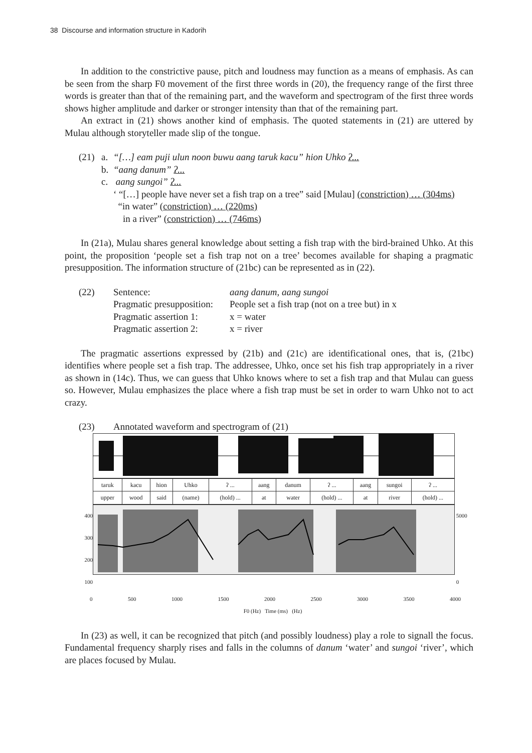38 Discourse and information structure in Kadorih
In addition to the constrictive pause, pitch and loudness may function as a means of emphasis. As can be seen from the sharp F0 movement of the first three words in (20), the frequency range of the first three words is greater than that of the remaining part, and the waveform and spectrogram of the first three words shows higher amplitude and darker or stronger intensity than that of the remaining part.
An extract in (21) shows another kind of emphasis. The quoted statements in (21) are uttered by Mulau although storyteller made slip of the tongue.
| (21) | a. | “[…] eam puji ulun noon buwu aang taruk kacu” hion Uhko ʔ... |
| | b. | “aang danum” ʔ... |
| | c. | aang sungoi” ʔ... |
| | | ‘ “[…] people have never set a fish trap on a tree” said [Mulau] (constriction) … (304ms) “in water” (constriction) … (220ms) in a river” (constriction) … (746ms) |
In (21a), Mulau shares general knowledge about setting a fish trap with the bird-brained Uhko. At this point, the proposition ‘people set a fish trap not on a tree’ becomes available for shaping a pragmatic presupposition. The information structure of (21bc) can be represented as in (22).
| (22) | Sentence: | aang danum, aang sungoi |
| | Pragmatic presupposition: | People set a fish trap (not on a tree but) in x |
| | Pragmatic assertion 1: | x = water |
| | Pragmatic assertion 2: | x = river |
The pragmatic assertions expressed by (21b) and (21c) are identificational ones, that is, (21bc) identifies where people set a fish trap. The addressee, Uhko, once set his fish trap appropriately in a river as shown in (14c). Thus, we can guess that Uhko knows where to set a fish trap and that Mulau can guess so. However, Mulau emphasizes the place where a fish trap must be set in order to warn Uhko not to act crazy.
| (23) | Annotated waveform and spectrogram of (21) |
| taruk | kacu | hion | Uhko | ʔ ... | aang | danum | ʔ ... | aang | sungoi | ʔ ... |
| upper | wood | said | (name) | (hold) ... | at | water | (hold) ... | at | river | (hold) ... |
400
300
200
100
5000
0
0 500 1000 1500 2000 2500 3000 3500 4000
F0 (Hz) Time (ms) (Hz)
In (23) as well, it can be recognized that pitch (and possibly loudness) play a role to signall the focus. Fundamental frequency sharply rises and falls in the columns of danum ‘water’ and sungoi ‘river’, which are places focused by Mulau.